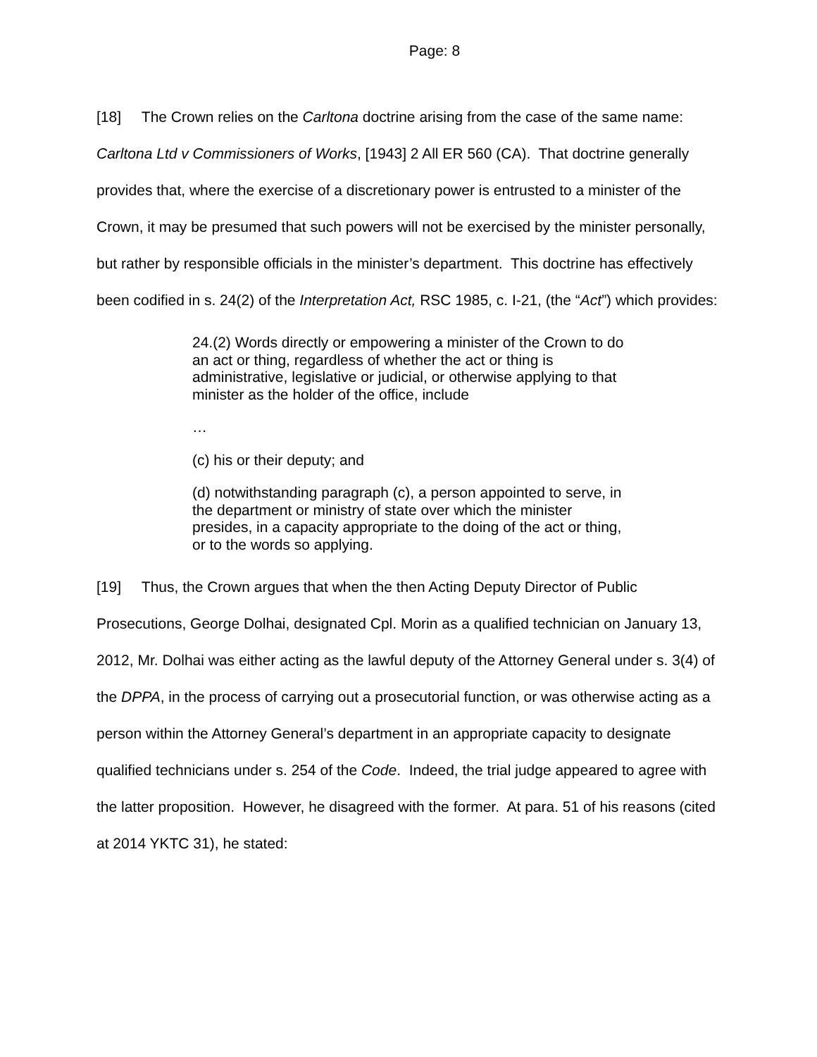Page: 8
[18] The Crown relies on the Carltona doctrine arising from the case of the same name: Carltona Ltd v Commissioners of Works, [1943] 2 All ER 560 (CA). That doctrine generally provides that, where the exercise of a discretionary power is entrusted to a minister of the Crown, it may be presumed that such powers will not be exercised by the minister personally, but rather by responsible officials in the minister’s department. This doctrine has effectively been codified in s. 24(2) of the Interpretation Act, RSC 1985, c. I-21, (the “Act”) which provides:
24.(2) Words directly or empowering a minister of the Crown to do an act or thing, regardless of whether the act or thing is administrative, legislative or judicial, or otherwise applying to that minister as the holder of the office, include
…
(c) his or their deputy; and
(d) notwithstanding paragraph (c), a person appointed to serve, in the department or ministry of state over which the minister presides, in a capacity appropriate to the doing of the act or thing, or to the words so applying.
[19] Thus, the Crown argues that when the then Acting Deputy Director of Public Prosecutions, George Dolhai, designated Cpl. Morin as a qualified technician on January 13, 2012, Mr. Dolhai was either acting as the lawful deputy of the Attorney General under s. 3(4) of the DPPA, in the process of carrying out a prosecutorial function, or was otherwise acting as a person within the Attorney General’s department in an appropriate capacity to designate qualified technicians under s. 254 of the Code. Indeed, the trial judge appeared to agree with the latter proposition. However, he disagreed with the former. At para. 51 of his reasons (cited at 2014 YKTC 31), he stated: